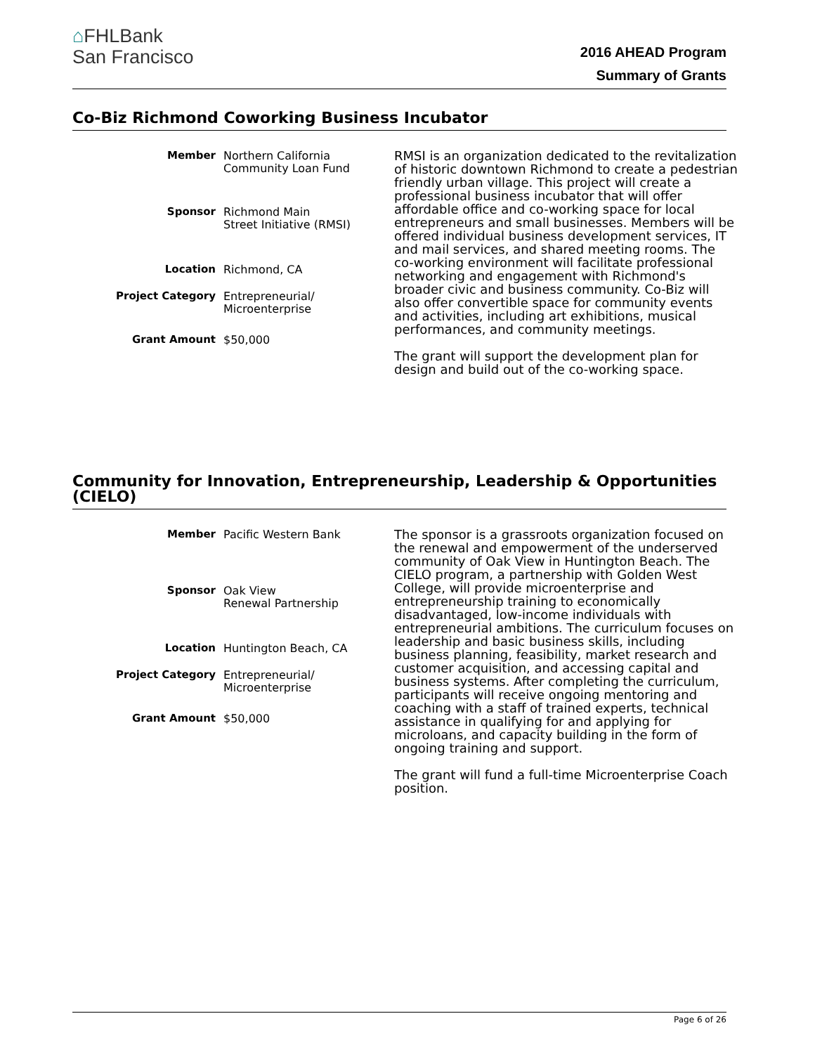⌂FHLBank
San Francisco
2016 AHEAD Program
Summary of Grants
Co-Biz Richmond Coworking Business Incubator
| Member | Northern California Community Loan Fund |
| Sponsor | Richmond Main Street Initiative (RMSI) |
| Location | Richmond, CA |
| Project Category | Entrepreneurial/ Microenterprise |
| Grant Amount | $50,000 |
RMSI is an organization dedicated to the revitalization of historic downtown Richmond to create a pedestrian friendly urban village. This project will create a professional business incubator that will offer affordable office and co-working space for local entrepreneurs and small businesses. Members will be offered individual business development services, IT and mail services, and shared meeting rooms. The co-working environment will facilitate professional networking and engagement with Richmond's broader civic and business community. Co-Biz will also offer convertible space for community events and activities, including art exhibitions, musical performances, and community meetings.
The grant will support the development plan for design and build out of the co-working space.
Community for Innovation, Entrepreneurship, Leadership & Opportunities (CIELO)
| Member | Pacific Western Bank |
| Sponsor | Oak View Renewal Partnership |
| Location | Huntington Beach, CA |
| Project Category | Entrepreneurial/ Microenterprise |
| Grant Amount | $50,000 |
The sponsor is a grassroots organization focused on the renewal and empowerment of the underserved community of Oak View in Huntington Beach. The CIELO program, a partnership with Golden West College, will provide microenterprise and entrepreneurship training to economically disadvantaged, low-income individuals with entrepreneurial ambitions. The curriculum focuses on leadership and basic business skills, including business planning, feasibility, market research and customer acquisition, and accessing capital and business systems. After completing the curriculum, participants will receive ongoing mentoring and coaching with a staff of trained experts, technical assistance in qualifying for and applying for microloans, and capacity building in the form of ongoing training and support.
The grant will fund a full-time Microenterprise Coach position.
Page 6 of 26